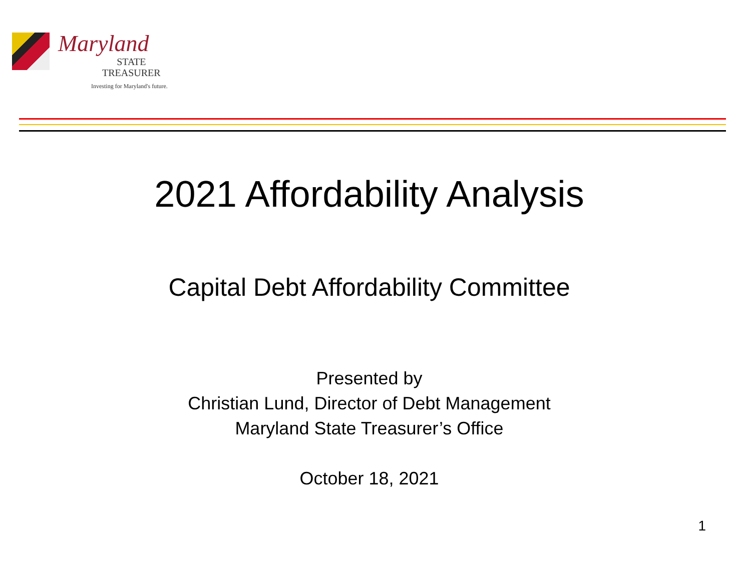Maryland
STATE
TREASURER
Investing for Maryland's future.
2021 Affordability Analysis
Capital Debt Affordability Committee
Presented by
Christian Lund, Director of Debt Management
Maryland State Treasurer’s Office
October 18, 2021
1